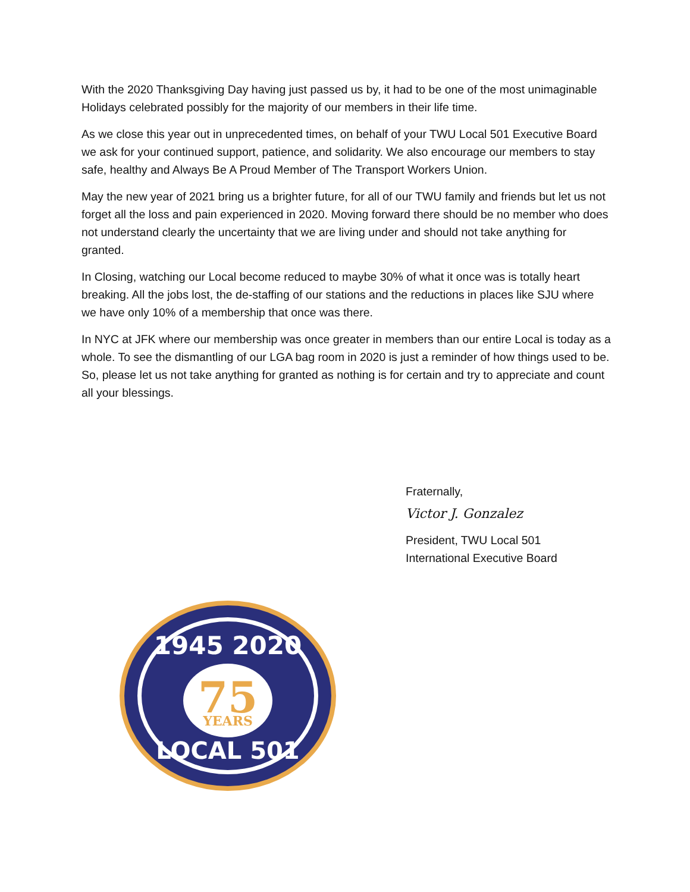With the 2020 Thanksgiving Day having just passed us by, it had to be one of the most unimaginable Holidays celebrated possibly for the majority of our members in their life time.
As we close this year out in unprecedented times, on behalf of your TWU Local 501 Executive Board we ask for your continued support, patience, and solidarity. We also encourage our members to stay safe, healthy and Always Be A Proud Member of The Transport Workers Union.
May the new year of 2021 bring us a brighter future, for all of our TWU family and friends but let us not forget all the loss and pain experienced in 2020. Moving forward there should be no member who does not understand clearly the uncertainty that we are living under and should not take anything for granted.
In Closing, watching our Local become reduced to maybe 30% of what it once was is totally heart breaking. All the jobs lost, the de-staffing of our stations and the reductions in places like SJU where we have only 10% of a membership that once was there.
In NYC at JFK where our membership was once greater in members than our entire Local is today as a whole. To see the dismantling of our LGA bag room in 2020 is just a reminder of how things used to be. So, please let us not take anything for granted as nothing is for certain and try to appreciate and count all your blessings.
Fraternally,
Victor J. Gonzalez
President, TWU Local 501
International Executive Board
1945 2020
75
YEARS
LOCAL 501